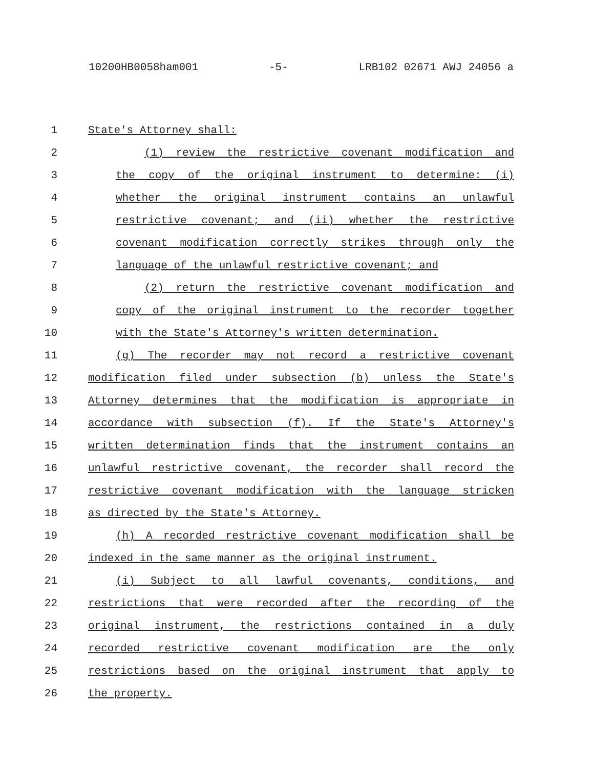10200HB0058ham001 -5- LRB102 02671 AWJ 24056 a
1 State's Attorney shall:
2 (1) review the restrictive covenant modification and
3 the copy of the original instrument to determine: (i)
4 whether the original instrument contains an unlawful
5 restrictive covenant; and (ii) whether the restrictive
6 covenant modification correctly strikes through only the
7 language of the unlawful restrictive covenant; and
8 (2) return the restrictive covenant modification and
9 copy of the original instrument to the recorder together
10 with the State's Attorney's written determination.
11 (g) The recorder may not record a restrictive covenant
12 modification filed under subsection (b) unless the State's
13 Attorney determines that the modification is appropriate in
14 accordance with subsection (f). If the State's Attorney's
15 written determination finds that the instrument contains an
16 unlawful restrictive covenant, the recorder shall record the
17 restrictive covenant modification with the language stricken
18 as directed by the State's Attorney.
19 (h) A recorded restrictive covenant modification shall be
20 indexed in the same manner as the original instrument.
21 (i) Subject to all lawful covenants, conditions, and
22 restrictions that were recorded after the recording of the
23 original instrument, the restrictions contained in a duly
24 recorded restrictive covenant modification are the only
25 restrictions based on the original instrument that apply to
26 the property.